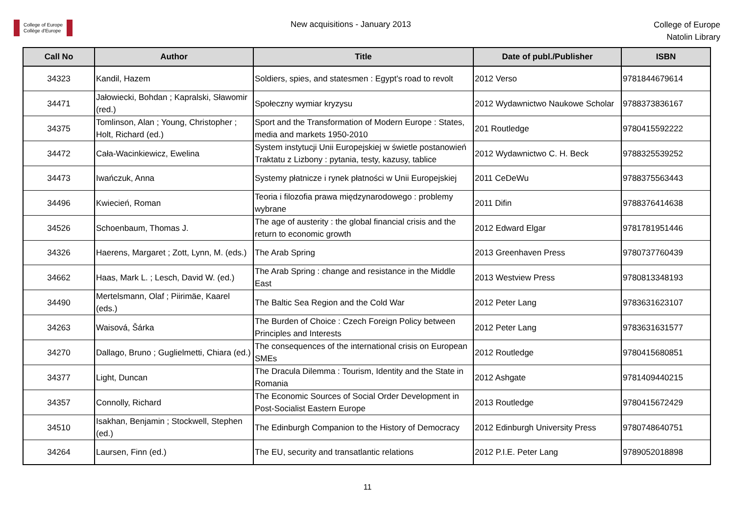College of Europe
Collège d'Europe
New acquisitions - January 2013
College of Europe
Natolin Library
| Call No | Author | Title | Date of publ./Publisher | ISBN |
| --- | --- | --- | --- | --- |
| 34323 | Kandil, Hazem | Soldiers, spies, and statesmen : Egypt's road to revolt | 2012 Verso | 9781844679614 |
| 34471 | Jałowiecki, Bohdan ; Kapralski, Sławomir (red.) | Społeczny wymiar kryzysu | 2012 Wydawnictwo Naukowe Scholar | 9788373836167 |
| 34375 | Tomlinson, Alan ; Young, Christopher ; Holt, Richard (ed.) | Sport and the Transformation of Modern Europe : States, media and markets 1950-2010 | 201 Routledge | 9780415592222 |
| 34472 | Cała-Wacinkiewicz, Ewelina | System instytucji Unii Europejskiej w świetle postanowień Traktatu z Lizbony : pytania, testy, kazusy, tablice | 2012 Wydawnictwo C. H. Beck | 9788325539252 |
| 34473 | Iwańczuk, Anna | Systemy płatnicze i rynek płatności w Unii Europejskiej | 2011 CeDeWu | 9788375563443 |
| 34496 | Kwiecień, Roman | Teoria i filozofia prawa międzynarodowego : problemy wybrane | 2011 Difin | 9788376414638 |
| 34526 | Schoenbaum, Thomas J. | The age of austerity : the global financial crisis and the return to economic growth | 2012 Edward Elgar | 9781781951446 |
| 34326 | Haerens, Margaret ; Zott, Lynn, M. (eds.) | The Arab Spring | 2013 Greenhaven Press | 9780737760439 |
| 34662 | Haas, Mark L. ; Lesch, David W. (ed.) | The Arab Spring : change and resistance in the Middle East | 2013 Westview Press | 9780813348193 |
| 34490 | Mertelsmann, Olaf ; Piirimäe, Kaarel (eds.) | The Baltic Sea Region and the Cold War | 2012 Peter Lang | 9783631623107 |
| 34263 | Waisová, Šárka | The Burden of Choice : Czech Foreign Policy between Principles and Interests | 2012 Peter Lang | 9783631631577 |
| 34270 | Dallago, Bruno ; Guglielmetti, Chiara (ed.) | The consequences of the international crisis on European SMEs | 2012 Routledge | 9780415680851 |
| 34377 | Light, Duncan | The Dracula Dilemma : Tourism, Identity and the State in Romania | 2012 Ashgate | 9781409440215 |
| 34357 | Connolly, Richard | The Economic Sources of Social Order Development in Post-Socialist Eastern Europe | 2013 Routledge | 9780415672429 |
| 34510 | Isakhan, Benjamin ; Stockwell, Stephen (ed.) | The Edinburgh Companion to the History of Democracy | 2012 Edinburgh University Press | 9780748640751 |
| 34264 | Laursen, Finn (ed.) | The EU, security and transatlantic relations | 2012 P.I.E. Peter Lang | 9789052018898 |
11